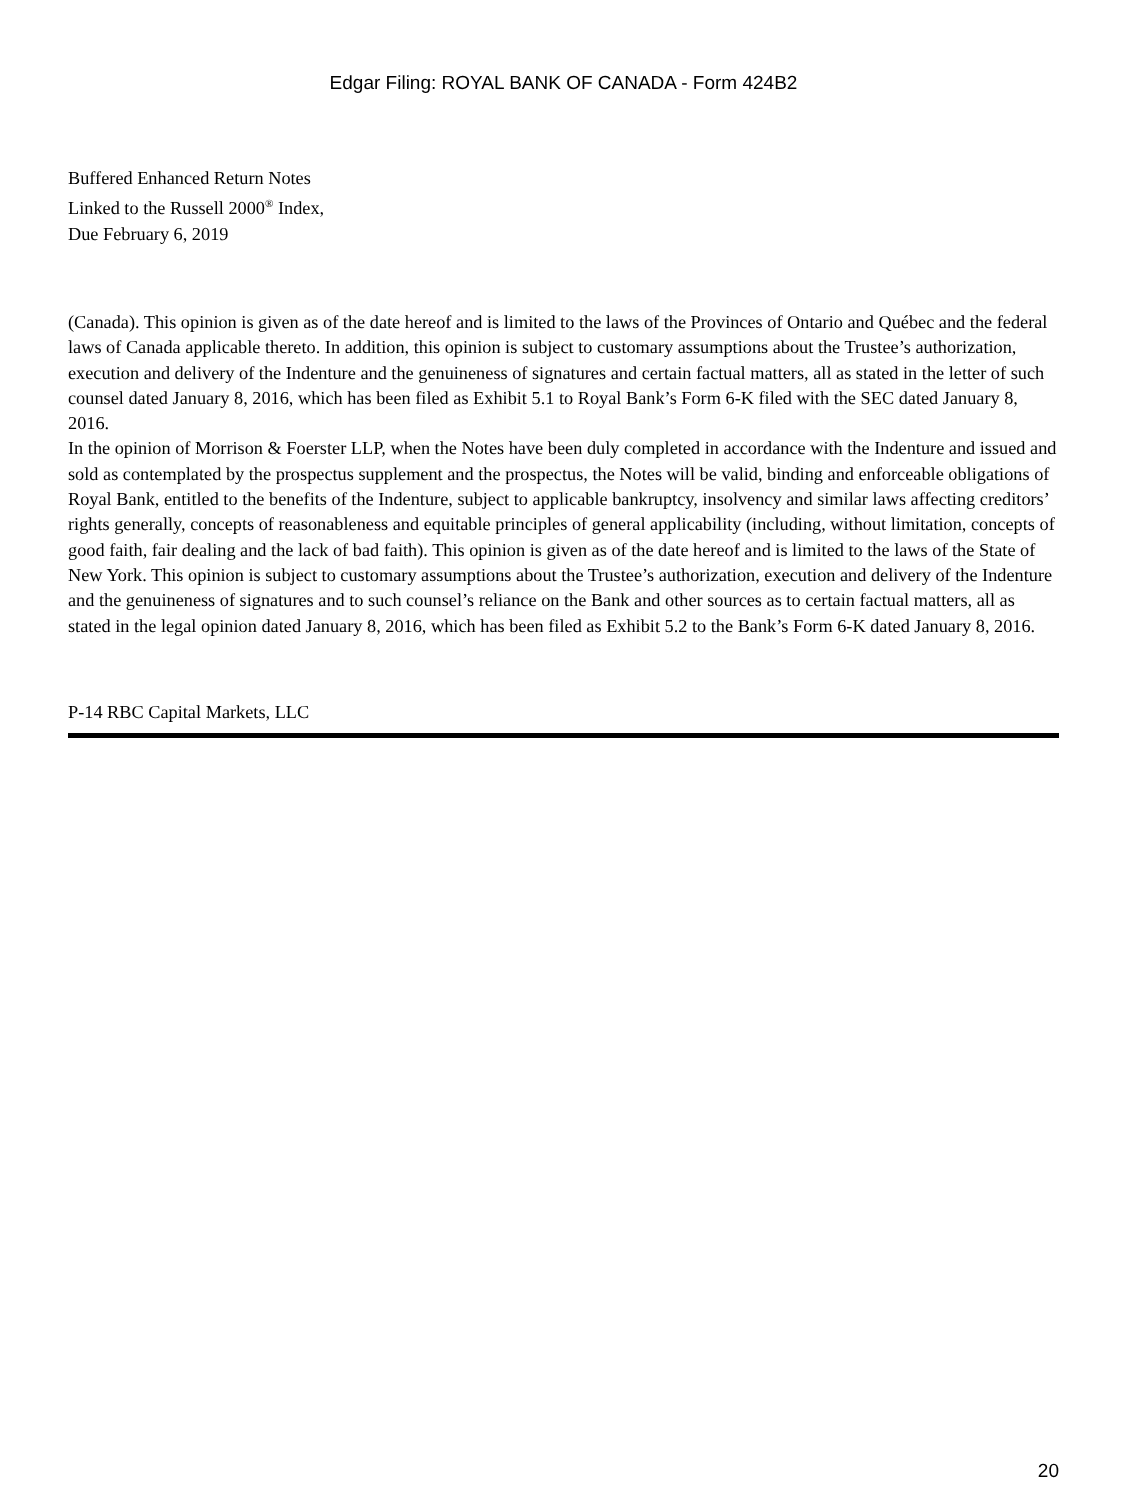Edgar Filing: ROYAL BANK OF CANADA - Form 424B2
Buffered Enhanced Return Notes
Linked to the Russell 2000<sup>®</sup> Index,
Due February 6, 2019
(Canada). This opinion is given as of the date hereof and is limited to the laws of the Provinces of Ontario and Québec and the federal laws of Canada applicable thereto. In addition, this opinion is subject to customary assumptions about the Trustee’s authorization, execution and delivery of the Indenture and the genuineness of signatures and certain factual matters, all as stated in the letter of such counsel dated January 8, 2016, which has been filed as Exhibit 5.1 to Royal Bank’s Form 6-K filed with the SEC dated January 8, 2016.
In the opinion of Morrison & Foerster LLP, when the Notes have been duly completed in accordance with the Indenture and issued and sold as contemplated by the prospectus supplement and the prospectus, the Notes will be valid, binding and enforceable obligations of Royal Bank, entitled to the benefits of the Indenture, subject to applicable bankruptcy, insolvency and similar laws affecting creditors’ rights generally, concepts of reasonableness and equitable principles of general applicability (including, without limitation, concepts of good faith, fair dealing and the lack of bad faith). This opinion is given as of the date hereof and is limited to the laws of the State of New York. This opinion is subject to customary assumptions about the Trustee’s authorization, execution and delivery of the Indenture and the genuineness of signatures and to such counsel’s reliance on the Bank and other sources as to certain factual matters, all as stated in the legal opinion dated January 8, 2016, which has been filed as Exhibit 5.2 to the Bank’s Form 6-K dated January 8, 2016.
P-14 RBC Capital Markets, LLC
20